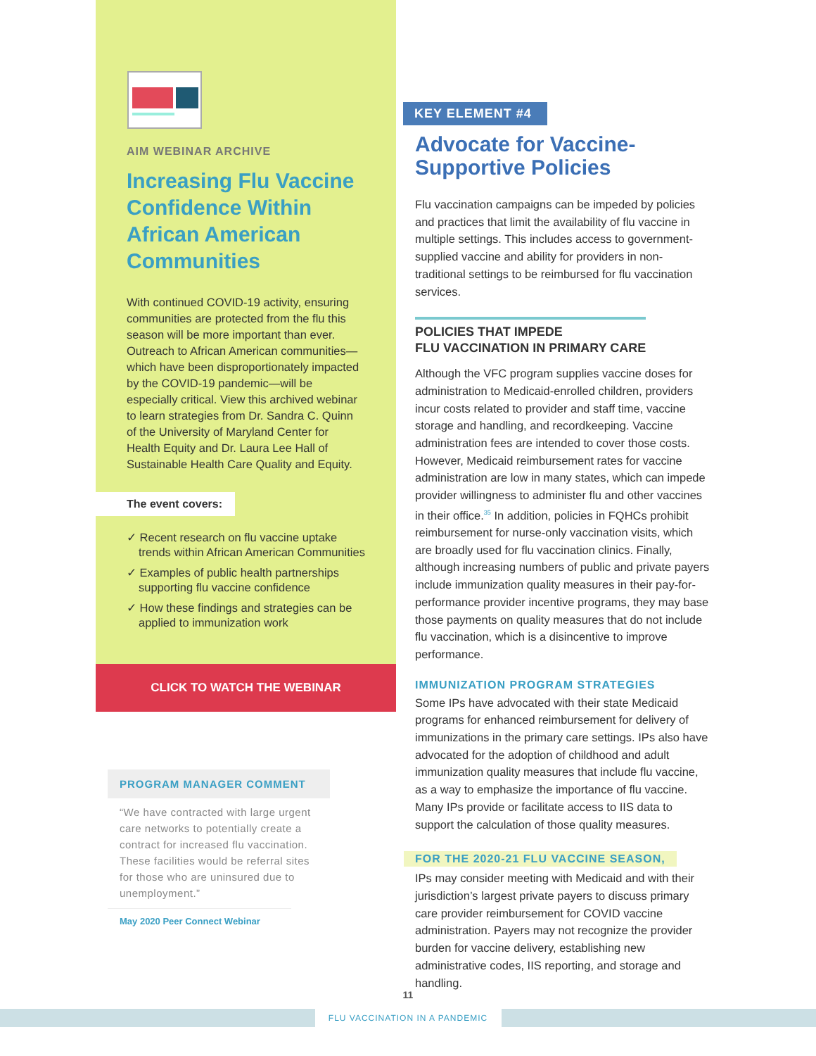AIM WEBINAR ARCHIVE
Increasing Flu Vaccine Confidence Within African American Communities
With continued COVID-19 activity, ensuring communities are protected from the flu this season will be more important than ever. Outreach to African American communities—which have been disproportionately impacted by the COVID-19 pandemic—will be especially critical. View this archived webinar to learn strategies from Dr. Sandra C. Quinn of the University of Maryland Center for Health Equity and Dr. Laura Lee Hall of Sustainable Health Care Quality and Equity.
The event covers:
✓ Recent research on flu vaccine uptake trends within African American Communities
✓ Examples of public health partnerships supporting flu vaccine confidence
✓ How these findings and strategies can be applied to immunization work
CLICK TO WATCH THE WEBINAR
PROGRAM MANAGER COMMENT
“We have contracted with large urgent care networks to potentially create a contract for increased flu vaccination. These facilities would be referral sites for those who are uninsured due to unemployment.”
May 2020 Peer Connect Webinar
KEY ELEMENT #4
Advocate for Vaccine-Supportive Policies
Flu vaccination campaigns can be impeded by policies and practices that limit the availability of flu vaccine in multiple settings. This includes access to government-supplied vaccine and ability for providers in non-traditional settings to be reimbursed for flu vaccination services.
POLICIES THAT IMPEDE
FLU VACCINATION IN PRIMARY CARE
Although the VFC program supplies vaccine doses for administration to Medicaid-enrolled children, providers incur costs related to provider and staff time, vaccine storage and handling, and recordkeeping. Vaccine administration fees are intended to cover those costs. However, Medicaid reimbursement rates for vaccine administration are low in many states, which can impede provider willingness to administer flu and other vaccines in their office.<sup>35</sup> In addition, policies in FQHCs prohibit reimbursement for nurse-only vaccination visits, which are broadly used for flu vaccination clinics. Finally, although increasing numbers of public and private payers include immunization quality measures in their pay-for-performance provider incentive programs, they may base those payments on quality measures that do not include flu vaccination, which is a disincentive to improve performance.
IMMUNIZATION PROGRAM STRATEGIES
Some IPs have advocated with their state Medicaid programs for enhanced reimbursement for delivery of immunizations in the primary care settings. IPs also have advocated for the adoption of childhood and adult immunization quality measures that include flu vaccine, as a way to emphasize the importance of flu vaccine. Many IPs provide or facilitate access to IIS data to support the calculation of those quality measures.
FOR THE 2020-21 FLU VACCINE SEASON,
IPs may consider meeting with Medicaid and with their jurisdiction’s largest private payers to discuss primary care provider reimbursement for COVID vaccine administration. Payers may not recognize the provider burden for vaccine delivery, establishing new administrative codes, IIS reporting, and storage and handling.
11
FLU VACCINATION IN A PANDEMIC